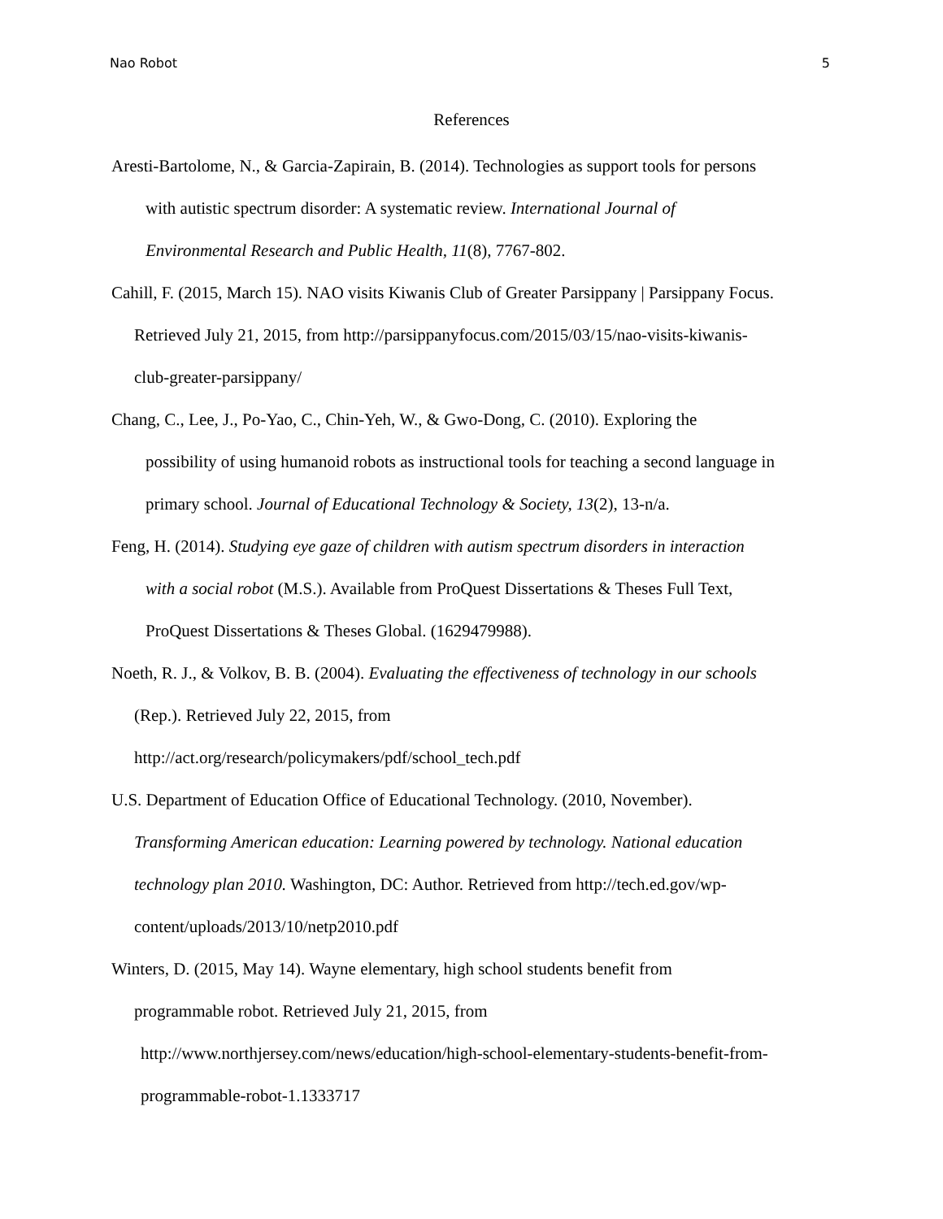Nao Robot 5
References
Aresti-Bartolome, N., & Garcia-Zapirain, B. (2014). Technologies as support tools for persons
with autistic spectrum disorder: A systematic review. International Journal of
Environmental Research and Public Health, 11(8), 7767-802.
Cahill, F. (2015, March 15). NAO visits Kiwanis Club of Greater Parsippany | Parsippany Focus.
Retrieved July 21, 2015, from http://parsippanyfocus.com/2015/03/15/nao-visits-kiwanis-
club-greater-parsippany/
Chang, C., Lee, J., Po-Yao, C., Chin-Yeh, W., & Gwo-Dong, C. (2010). Exploring the
possibility of using humanoid robots as instructional tools for teaching a second language in
primary school. Journal of Educational Technology & Society, 13(2), 13-n/a.
Feng, H. (2014). Studying eye gaze of children with autism spectrum disorders in interaction
with a social robot (M.S.). Available from ProQuest Dissertations & Theses Full Text,
ProQuest Dissertations & Theses Global. (1629479988).
Noeth, R. J., & Volkov, B. B. (2004). Evaluating the effectiveness of technology in our schools
(Rep.). Retrieved July 22, 2015, from
http://act.org/research/policymakers/pdf/school_tech.pdf
U.S. Department of Education Office of Educational Technology. (2010, November).
Transforming American education: Learning powered by technology. National education
technology plan 2010. Washington, DC: Author. Retrieved from http://tech.ed.gov/wp-
content/uploads/2013/10/netp2010.pdf
Winters, D. (2015, May 14). Wayne elementary, high school students benefit from
programmable robot. Retrieved July 21, 2015, from
http://www.northjersey.com/news/education/high-school-elementary-students-benefit-from-
programmable-robot-1.1333717